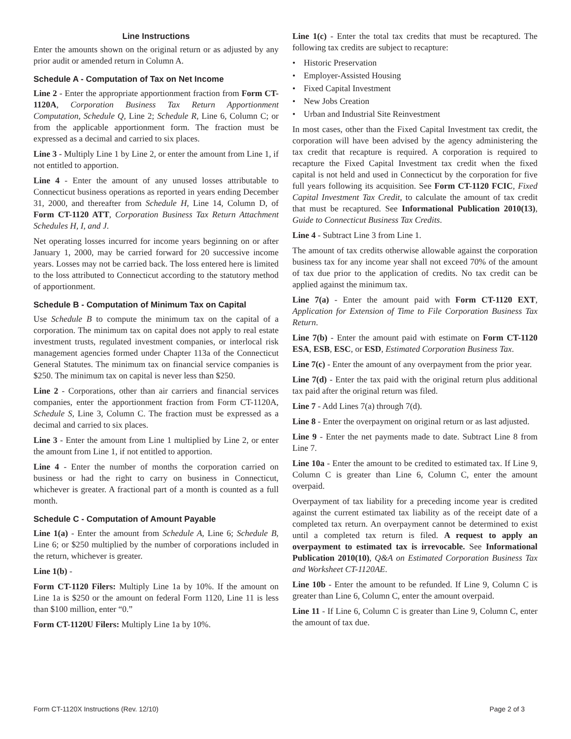Line Instructions
Enter the amounts shown on the original return or as adjusted by any prior audit or amended return in Column A.
Schedule A - Computation of Tax on Net Income
Line 2 - Enter the appropriate apportionment fraction from Form CT-1120A, Corporation Business Tax Return Apportionment Computation, Schedule Q, Line 2; Schedule R, Line 6, Column C; or from the applicable apportionment form. The fraction must be expressed as a decimal and carried to six places.
Line 3 - Multiply Line 1 by Line 2, or enter the amount from Line 1, if not entitled to apportion.
Line 4 - Enter the amount of any unused losses attributable to Connecticut business operations as reported in years ending December 31, 2000, and thereafter from Schedule H, Line 14, Column D, of Form CT-1120 ATT, Corporation Business Tax Return Attachment Schedules H, I, and J.
Net operating losses incurred for income years beginning on or after January 1, 2000, may be carried forward for 20 successive income years. Losses may not be carried back. The loss entered here is limited to the loss attributed to Connecticut according to the statutory method of apportionment.
Schedule B - Computation of Minimum Tax on Capital
Use Schedule B to compute the minimum tax on the capital of a corporation. The minimum tax on capital does not apply to real estate investment trusts, regulated investment companies, or interlocal risk management agencies formed under Chapter 113a of the Connecticut General Statutes. The minimum tax on financial service companies is $250. The minimum tax on capital is never less than $250.
Line 2 - Corporations, other than air carriers and financial services companies, enter the apportionment fraction from Form CT-1120A, Schedule S, Line 3, Column C. The fraction must be expressed as a decimal and carried to six places.
Line 3 - Enter the amount from Line 1 multiplied by Line 2, or enter the amount from Line 1, if not entitled to apportion.
Line 4 - Enter the number of months the corporation carried on business or had the right to carry on business in Connecticut, whichever is greater. A fractional part of a month is counted as a full month.
Schedule C - Computation of Amount Payable
Line 1(a) - Enter the amount from Schedule A, Line 6; Schedule B, Line 6; or $250 multiplied by the number of corporations included in the return, whichever is greater.
Line 1(b) -
Form CT-1120 Filers: Multiply Line 1a by 10%. If the amount on Line 1a is $250 or the amount on federal Form 1120, Line 11 is less than $100 million, enter “0.”
Form CT-1120U Filers: Multiply Line 1a by 10%.
Line 1(c) - Enter the total tax credits that must be recaptured. The following tax credits are subject to recapture:
• Historic Preservation
• Employer-Assisted Housing
• Fixed Capital Investment
• New Jobs Creation
• Urban and Industrial Site Reinvestment
In most cases, other than the Fixed Capital Investment tax credit, the corporation will have been advised by the agency administering the tax credit that recapture is required. A corporation is required to recapture the Fixed Capital Investment tax credit when the fixed capital is not held and used in Connecticut by the corporation for five full years following its acquisition. See Form CT-1120 FCIC, Fixed Capital Investment Tax Credit, to calculate the amount of tax credit that must be recaptured. See Informational Publication 2010(13), Guide to Connecticut Business Tax Credits.
Line 4 - Subtract Line 3 from Line 1.
The amount of tax credits otherwise allowable against the corporation business tax for any income year shall not exceed 70% of the amount of tax due prior to the application of credits. No tax credit can be applied against the minimum tax.
Line 7(a) - Enter the amount paid with Form CT-1120 EXT, Application for Extension of Time to File Corporation Business Tax Return.
Line 7(b) - Enter the amount paid with estimate on Form CT-1120 ESA, ESB, ESC, or ESD, Estimated Corporation Business Tax.
Line 7(c) - Enter the amount of any overpayment from the prior year.
Line 7(d) - Enter the tax paid with the original return plus additional tax paid after the original return was filed.
Line 7 - Add Lines 7(a) through 7(d).
Line 8 - Enter the overpayment on original return or as last adjusted.
Line 9 - Enter the net payments made to date. Subtract Line 8 from Line 7.
Line 10a - Enter the amount to be credited to estimated tax. If Line 9, Column C is greater than Line 6, Column C, enter the amount overpaid.
Overpayment of tax liability for a preceding income year is credited against the current estimated tax liability as of the receipt date of a completed tax return. An overpayment cannot be determined to exist until a completed tax return is filed. A request to apply an overpayment to estimated tax is irrevocable. See Informational Publication 2010(10), Q&A on Estimated Corporation Business Tax and Worksheet CT-1120AE.
Line 10b - Enter the amount to be refunded. If Line 9, Column C is greater than Line 6, Column C, enter the amount overpaid.
Line 11 - If Line 6, Column C is greater than Line 9, Column C, enter the amount of tax due.
Form CT-1120X Instructions (Rev. 12/10) Page 2 of 3